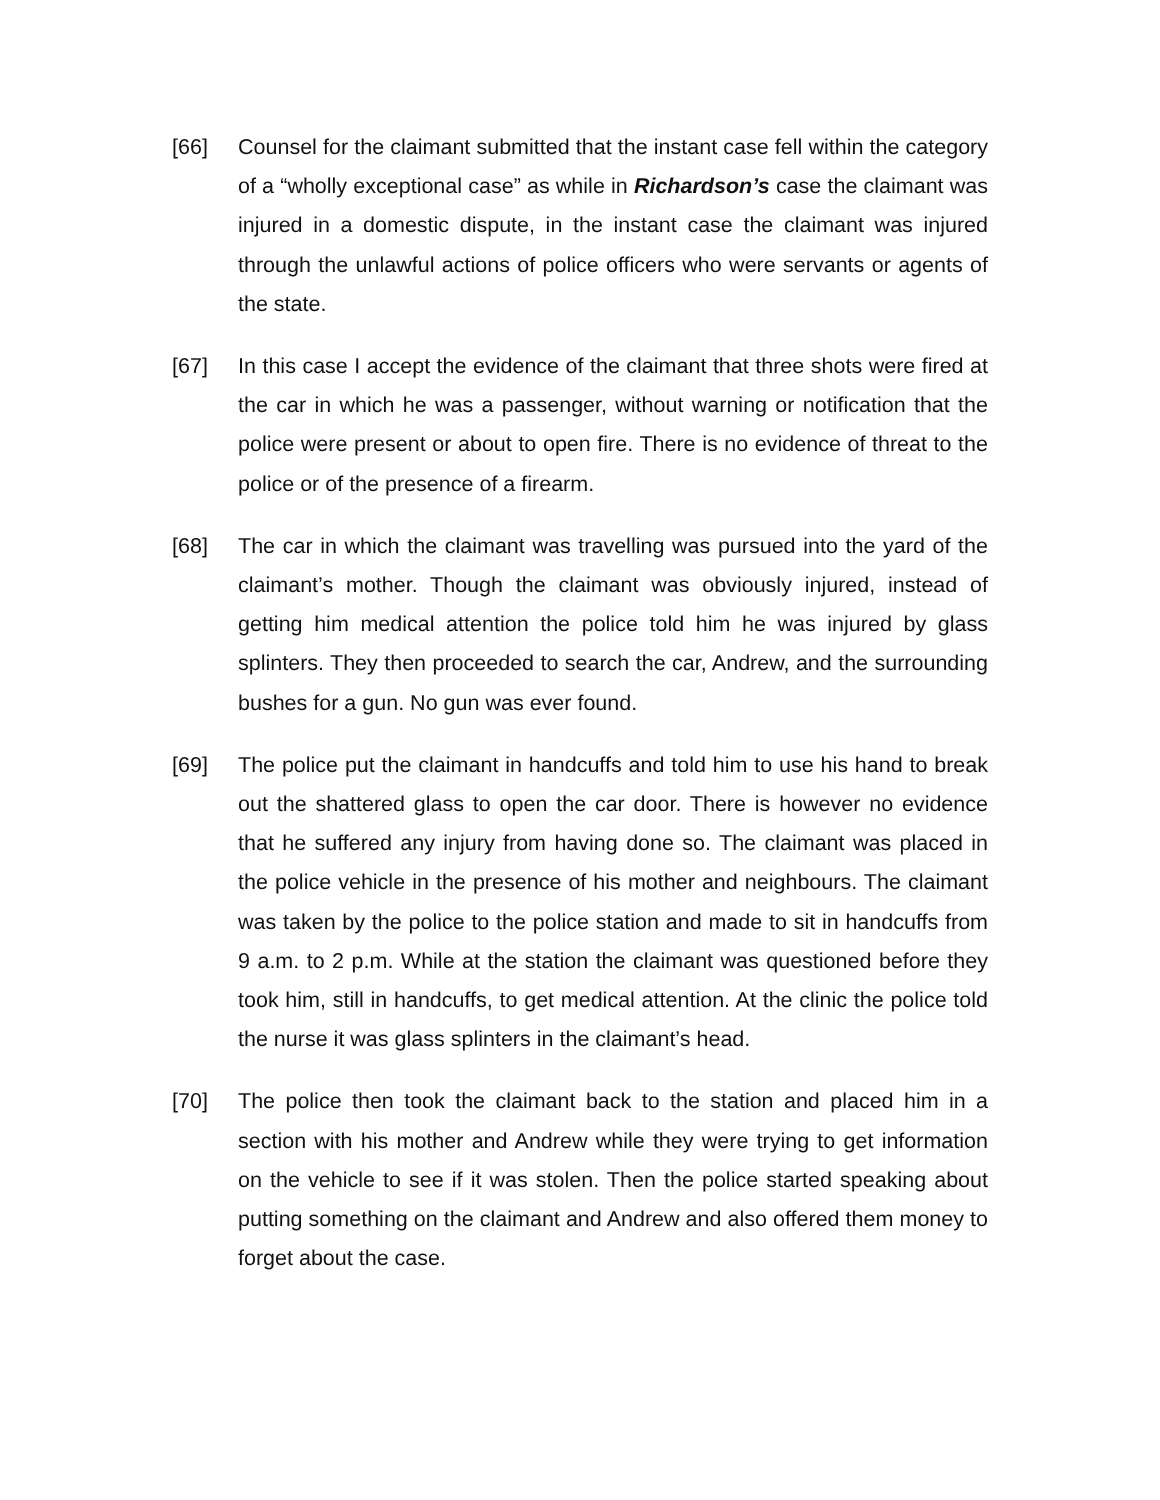[66] Counsel for the claimant submitted that the instant case fell within the category of a “wholly exceptional case” as while in Richardson’s case the claimant was injured in a domestic dispute, in the instant case the claimant was injured through the unlawful actions of police officers who were servants or agents of the state.
[67] In this case I accept the evidence of the claimant that three shots were fired at the car in which he was a passenger, without warning or notification that the police were present or about to open fire. There is no evidence of threat to the police or of the presence of a firearm.
[68] The car in which the claimant was travelling was pursued into the yard of the claimant’s mother. Though the claimant was obviously injured, instead of getting him medical attention the police told him he was injured by glass splinters. They then proceeded to search the car, Andrew, and the surrounding bushes for a gun. No gun was ever found.
[69] The police put the claimant in handcuffs and told him to use his hand to break out the shattered glass to open the car door. There is however no evidence that he suffered any injury from having done so. The claimant was placed in the police vehicle in the presence of his mother and neighbours. The claimant was taken by the police to the police station and made to sit in handcuffs from 9 a.m. to 2 p.m. While at the station the claimant was questioned before they took him, still in handcuffs, to get medical attention. At the clinic the police told the nurse it was glass splinters in the claimant’s head.
[70] The police then took the claimant back to the station and placed him in a section with his mother and Andrew while they were trying to get information on the vehicle to see if it was stolen. Then the police started speaking about putting something on the claimant and Andrew and also offered them money to forget about the case.